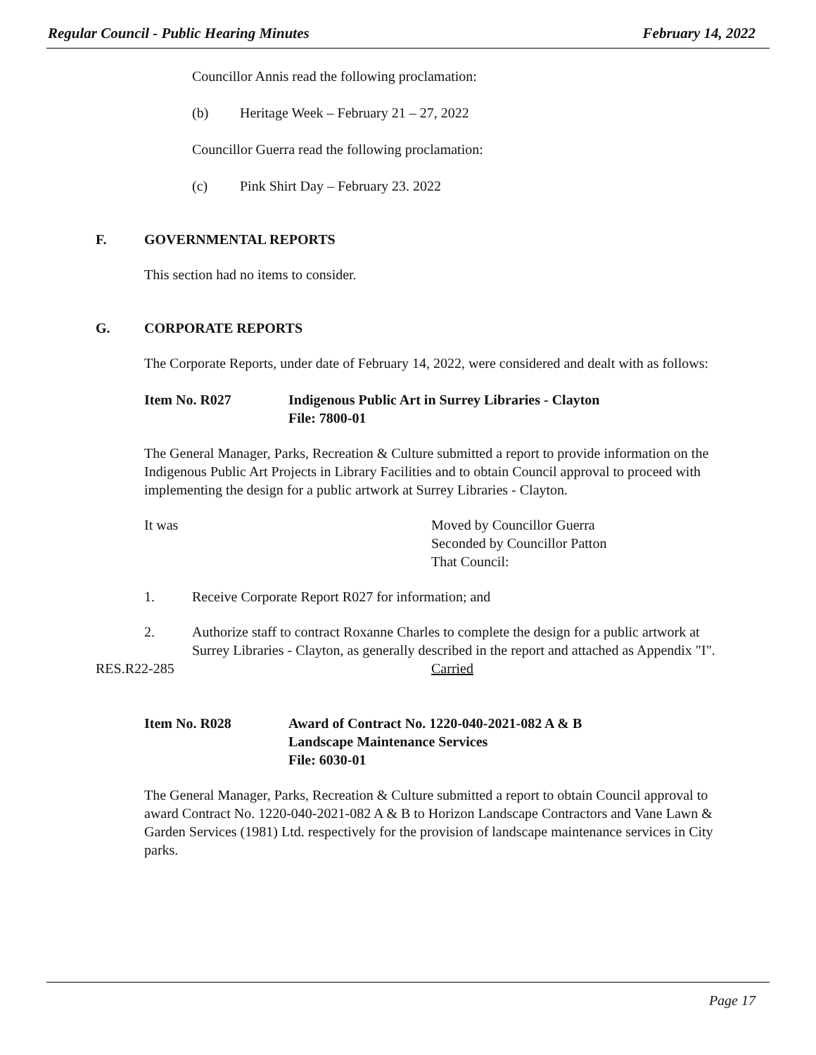Regular Council - Public Hearing Minutes February 14, 2022
Councillor Annis read the following proclamation:
(b) Heritage Week – February 21 – 27, 2022
Councillor Guerra read the following proclamation:
(c) Pink Shirt Day – February 23. 2022
F. GOVERNMENTAL REPORTS
This section had no items to consider.
G. CORPORATE REPORTS
The Corporate Reports, under date of February 14, 2022, were considered and dealt with as follows:
Item No. R027 Indigenous Public Art in Surrey Libraries - Clayton
File: 7800-01
The General Manager, Parks, Recreation & Culture submitted a report to provide information on the Indigenous Public Art Projects in Library Facilities and to obtain Council approval to proceed with implementing the design for a public artwork at Surrey Libraries - Clayton.
It was Moved by Councillor Guerra
Seconded by Councillor Patton
That Council:
1. Receive Corporate Report R027 for information; and
2. Authorize staff to contract Roxanne Charles to complete the design for a public artwork at Surrey Libraries - Clayton, as generally described in the report and attached as Appendix "I".
RES.R22-285 Carried
Item No. R028 Award of Contract No. 1220-040-2021-082 A & B
Landscape Maintenance Services
File: 6030-01
The General Manager, Parks, Recreation & Culture submitted a report to obtain Council approval to award Contract No. 1220-040-2021-082 A & B to Horizon Landscape Contractors and Vane Lawn & Garden Services (1981) Ltd. respectively for the provision of landscape maintenance services in City parks.
Page 17